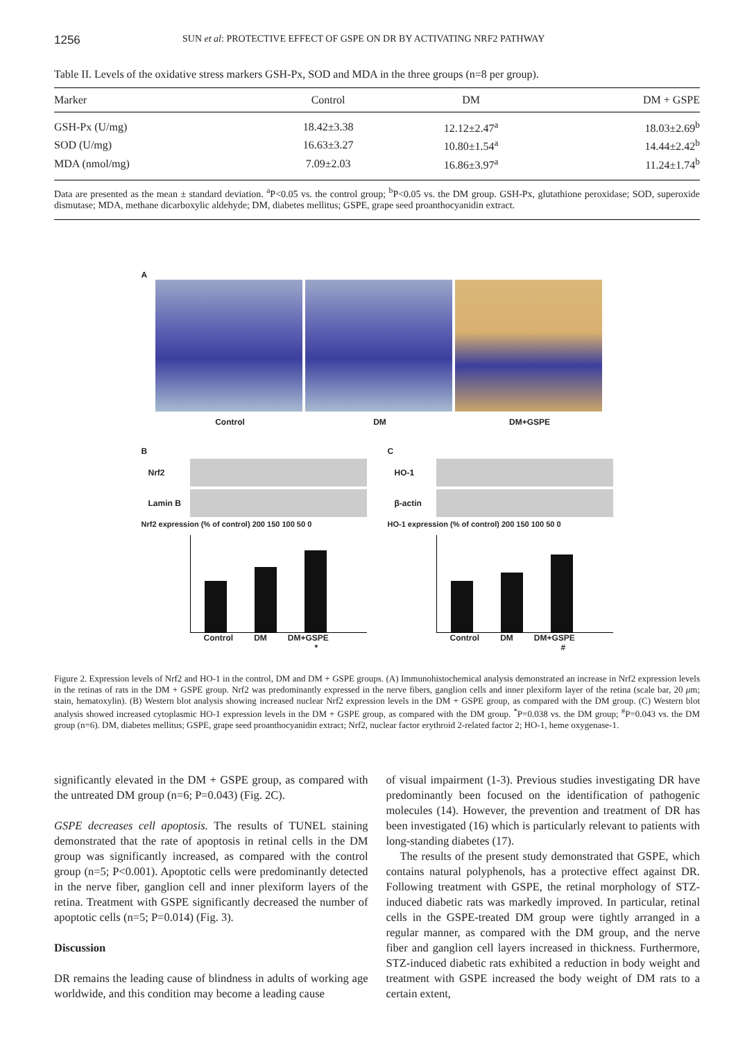1256 SUN et al: PROTECTIVE EFFECT OF GSPE ON DR BY ACTIVATING NRF2 PATHWAY
Table II. Levels of the oxidative stress markers GSH-Px, SOD and MDA in the three groups (n=8 per group).
| Marker | Control | DM | DM + GSPE |
| --- | --- | --- | --- |
| GSH-Px (U/mg) | 18.42±3.38 | 12.12±2.47<sup>a</sup> | 18.03±2.69<sup>b</sup> |
| SOD (U/mg) | 16.63±3.27 | 10.80±1.54<sup>a</sup> | 14.44±2.42<sup>b</sup> |
| MDA (nmol/mg) | 7.09±2.03 | 16.86±3.97<sup>a</sup> | 11.24±1.74<sup>b</sup> |
Data are presented as the mean ± standard deviation. <sup>a</sup>P<0.05 vs. the control group; <sup>b</sup>P<0.05 vs. the DM group. GSH-Px, glutathione peroxidase; SOD, superoxide dismutase; MDA, methane dicarboxylic aldehyde; DM, diabetes mellitus; GSPE, grape seed proanthocyanidin extract.
A
Control DM DM+GSPE
B
Nrf2
Lamin B
Nrf2 expression (% of control) 200 150 100 50 0
Control DM DM+GSPE
*
C
HO-1
β-actin
HO-1 expression (% of control) 200 150 100 50 0
Control DM DM+GSPE
#
Figure 2. Expression levels of Nrf2 and HO-1 in the control, DM and DM + GSPE groups. (A) Immunohistochemical analysis demonstrated an increase in Nrf2 expression levels in the retinas of rats in the DM + GSPE group. Nrf2 was predominantly expressed in the nerve fibers, ganglion cells and inner plexiform layer of the retina (scale bar, 20 μm; stain, hematoxylin). (B) Western blot analysis showing increased nuclear Nrf2 expression levels in the DM + GSPE group, as compared with the DM group. (C) Western blot analysis showed increased cytoplasmic HO-1 expression levels in the DM + GSPE group, as compared with the DM group. <sup>*</sup>P=0.038 vs. the DM group; <sup>#</sup>P=0.043 vs. the DM group (n=6). DM, diabetes mellitus; GSPE, grape seed proanthocyanidin extract; Nrf2, nuclear factor erythroid 2-related factor 2; HO-1, heme oxygenase-1.
significantly elevated in the DM + GSPE group, as compared with the untreated DM group (n=6; P=0.043) (Fig. 2C).
GSPE decreases cell apoptosis. The results of TUNEL staining demonstrated that the rate of apoptosis in retinal cells in the DM group was significantly increased, as compared with the control group (n=5; P<0.001). Apoptotic cells were predominantly detected in the nerve fiber, ganglion cell and inner plexiform layers of the retina. Treatment with GSPE significantly decreased the number of apoptotic cells (n=5; P=0.014) (Fig. 3).
Discussion
DR remains the leading cause of blindness in adults of working age worldwide, and this condition may become a leading cause
of visual impairment (1-3). Previous studies investigating DR have predominantly been focused on the identification of pathogenic molecules (14). However, the prevention and treatment of DR has been investigated (16) which is particularly relevant to patients with long-standing diabetes (17).
The results of the present study demonstrated that GSPE, which contains natural polyphenols, has a protective effect against DR. Following treatment with GSPE, the retinal morphology of STZ-induced diabetic rats was markedly improved. In particular, retinal cells in the GSPE-treated DM group were tightly arranged in a regular manner, as compared with the DM group, and the nerve fiber and ganglion cell layers increased in thickness. Furthermore, STZ-induced diabetic rats exhibited a reduction in body weight and treatment with GSPE increased the body weight of DM rats to a certain extent,